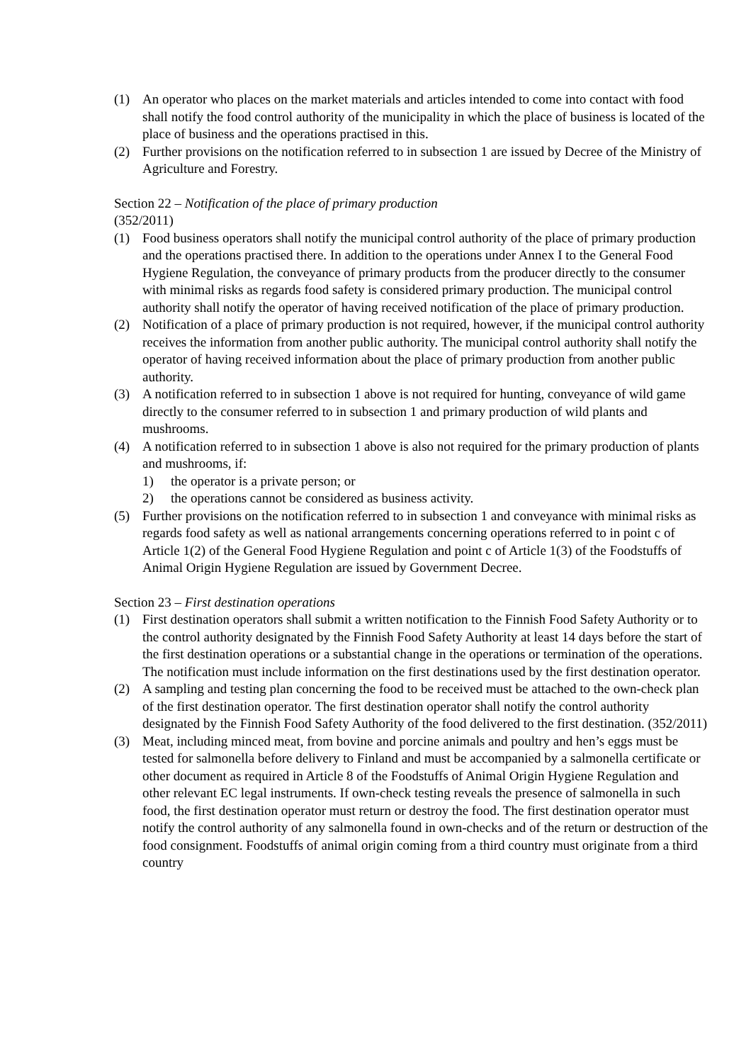(1) An operator who places on the market materials and articles intended to come into contact with food shall notify the food control authority of the municipality in which the place of business is located of the place of business and the operations practised in this.
(2) Further provisions on the notification referred to in subsection 1 are issued by Decree of the Ministry of Agriculture and Forestry.
Section 22 – Notification of the place of primary production
(352/2011)
(1) Food business operators shall notify the municipal control authority of the place of primary production and the operations practised there. In addition to the operations under Annex I to the General Food Hygiene Regulation, the conveyance of primary products from the producer directly to the consumer with minimal risks as regards food safety is considered primary production. The municipal control authority shall notify the operator of having received notification of the place of primary production.
(2) Notification of a place of primary production is not required, however, if the municipal control authority receives the information from another public authority. The municipal control authority shall notify the operator of having received information about the place of primary production from another public authority.
(3) A notification referred to in subsection 1 above is not required for hunting, conveyance of wild game directly to the consumer referred to in subsection 1 and primary production of wild plants and mushrooms.
(4) A notification referred to in subsection 1 above is also not required for the primary production of plants and mushrooms, if:
1) the operator is a private person; or
2) the operations cannot be considered as business activity.
(5) Further provisions on the notification referred to in subsection 1 and conveyance with minimal risks as regards food safety as well as national arrangements concerning operations referred to in point c of Article 1(2) of the General Food Hygiene Regulation and point c of Article 1(3) of the Foodstuffs of Animal Origin Hygiene Regulation are issued by Government Decree.
Section 23 – First destination operations
(1) First destination operators shall submit a written notification to the Finnish Food Safety Authority or to the control authority designated by the Finnish Food Safety Authority at least 14 days before the start of the first destination operations or a substantial change in the operations or termination of the operations. The notification must include information on the first destinations used by the first destination operator.
(2) A sampling and testing plan concerning the food to be received must be attached to the own-check plan of the first destination operator. The first destination operator shall notify the control authority designated by the Finnish Food Safety Authority of the food delivered to the first destination. (352/2011)
(3) Meat, including minced meat, from bovine and porcine animals and poultry and hen’s eggs must be tested for salmonella before delivery to Finland and must be accompanied by a salmonella certificate or other document as required in Article 8 of the Foodstuffs of Animal Origin Hygiene Regulation and other relevant EC legal instruments. If own-check testing reveals the presence of salmonella in such food, the first destination operator must return or destroy the food. The first destination operator must notify the control authority of any salmonella found in own-checks and of the return or destruction of the food consignment. Foodstuffs of animal origin coming from a third country must originate from a third country